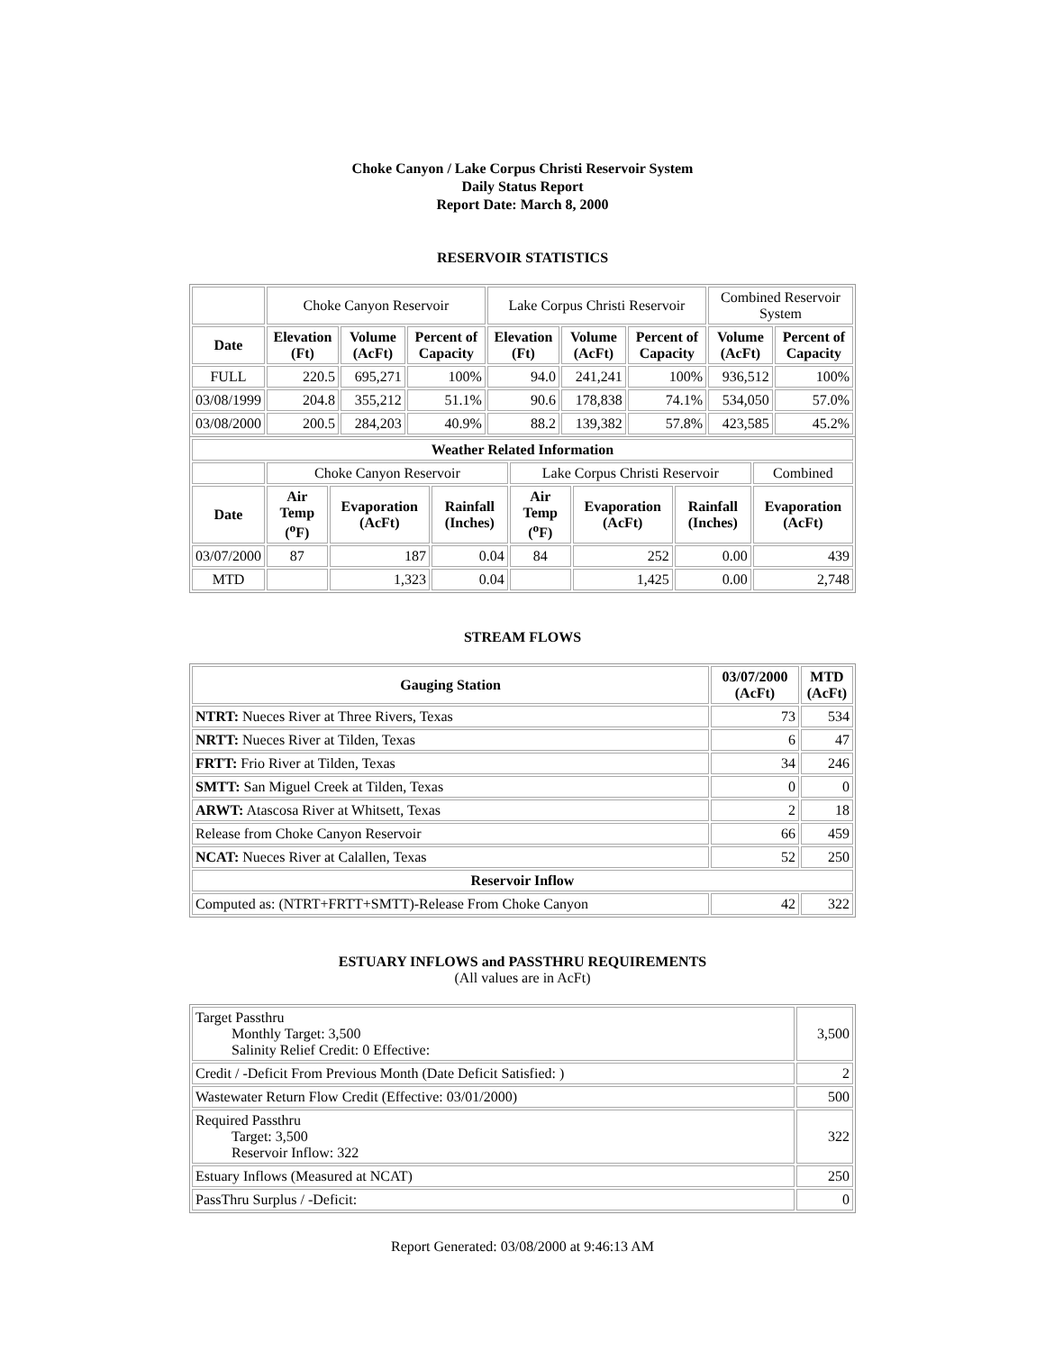Choke Canyon / Lake Corpus Christi Reservoir System
Daily Status Report
Report Date: March 8, 2000
RESERVOIR STATISTICS
| | Choke Canyon Reservoir | | | Lake Corpus Christi Reservoir | | | Combined Reservoir System | |
| Date | Elevation (Ft) | Volume (AcFt) | Percent of Capacity | Elevation (Ft) | Volume (AcFt) | Percent of Capacity | Volume (AcFt) | Percent of Capacity |
| FULL | 220.5 | 695,271 | 100% | 94.0 | 241,241 | 100% | 936,512 | 100% |
| 03/08/1999 | 204.8 | 355,212 | 51.1% | 90.6 | 178,838 | 74.1% | 534,050 | 57.0% |
| 03/08/2000 | 200.5 | 284,203 | 40.9% | 88.2 | 139,382 | 57.8% | 423,585 | 45.2% |
| Weather Related Information | | | | | | | |
| --- | --- | --- | --- | --- | --- | --- | --- |
| | Choke Canyon Reservoir | | | Lake Corpus Christi Reservoir | | | Combined |
| Date | Air Temp (<sup>o</sup>F) | Evaporation (AcFt) | Rainfall (Inches) | Air Temp (<sup>o</sup>F) | Evaporation (AcFt) | Rainfall (Inches) | Evaporation (AcFt) |
| 03/07/2000 | 87 | 187 | 0.04 | 84 | 252 | 0.00 | 439 |
| MTD | | 1,323 | 0.04 | | 1,425 | 0.00 | 2,748 |
STREAM FLOWS
| Gauging Station | 03/07/2000 (AcFt) | MTD (AcFt) |
| --- | --- | --- |
| NTRT: Nueces River at Three Rivers, Texas | 73 | 534 |
| NRTT: Nueces River at Tilden, Texas | 6 | 47 |
| FRTT: Frio River at Tilden, Texas | 34 | 246 |
| SMTT: San Miguel Creek at Tilden, Texas | 0 | 0 |
| ARWT: Atascosa River at Whitsett, Texas | 2 | 18 |
| Release from Choke Canyon Reservoir | 66 | 459 |
| NCAT: Nueces River at Calallen, Texas | 52 | 250 |
| Reservoir Inflow | | |
| Computed as: (NTRT+FRTT+SMTT)-Release From Choke Canyon | 42 | 322 |
ESTUARY INFLOWS and PASSTHRU REQUIREMENTS
(All values are in AcFt)
| Target Passthru Monthly Target: 3,500 Salinity Relief Credit: 0 Effective: | 3,500 |
| Credit / -Deficit From Previous Month (Date Deficit Satisfied: ) | 2 |
| Wastewater Return Flow Credit (Effective: 03/01/2000) | 500 |
| Required Passthru Target: 3,500 Reservoir Inflow: 322 | 322 |
| Estuary Inflows (Measured at NCAT) | 250 |
| PassThru Surplus / -Deficit: | 0 |
Report Generated: 03/08/2000 at 9:46:13 AM